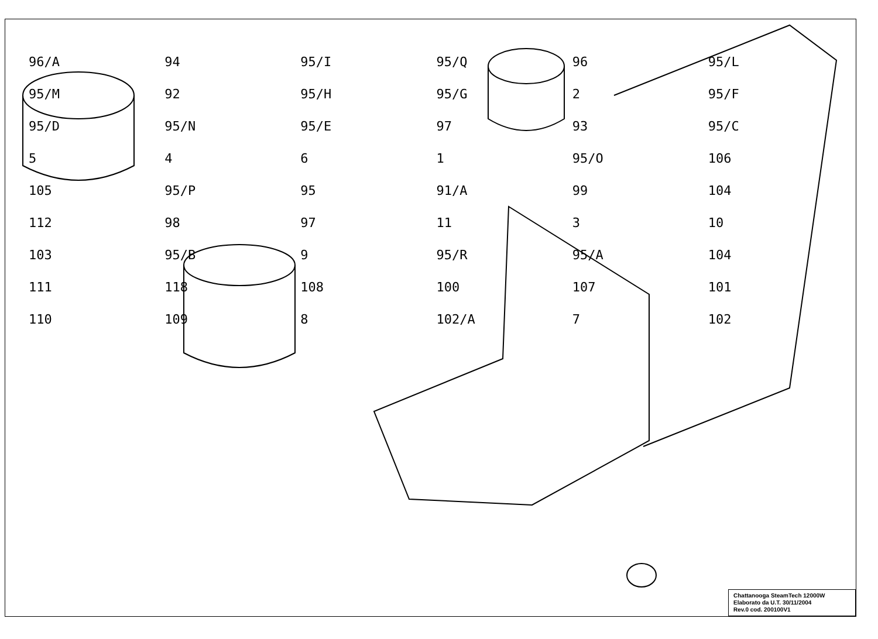96/A 94 95/I 95/Q 96 95/L 95/M 92 95/H 95/G 2 95/F 95/D 95/N 95/E 97 93 95/C 5461 95/O 106 105 95/P 95 91/A 99 104 112 98 97 11 3 10 103 95/B 9 95/R 95/A 104 111 118 108 100 107 101 110 109 8 102/A 7 102
Chattanooga SteamTech 12000W
Elaborato da U.T. 30/11/2004
Rev.0 cod. 200100V1